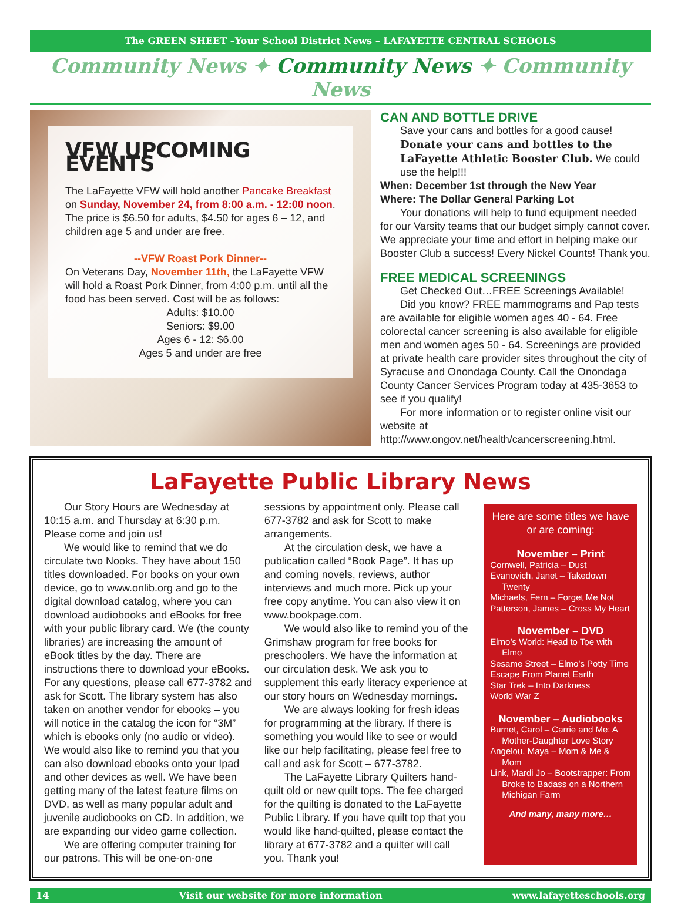The GREEN SHEET –Your School District News – LAFAYETTE CENTRAL SCHOOLS
Community News ✦ Community News ✦ Community News
VFW UPCOMING EVENTS
The LaFayette VFW will hold another Pancake Breakfast on Sunday, November 24, from 8:00 a.m. - 12:00 noon. The price is $6.50 for adults, $4.50 for ages 6 – 12, and children age 5 and under are free.
--VFW Roast Pork Dinner--
On Veterans Day, November 11th, the LaFayette VFW will hold a Roast Pork Dinner, from 4:00 p.m. until all the food has been served. Cost will be as follows:
Adults: $10.00
Seniors: $9.00
Ages 6 - 12: $6.00
Ages 5 and under are free
CAN AND BOTTLE DRIVE
Save your cans and bottles for a good cause! Donate your cans and bottles to the LaFayette Athletic Booster Club. We could use the help!!!
When: December 1st through the New Year
Where: The Dollar General Parking Lot
Your donations will help to fund equipment needed for our Varsity teams that our budget simply cannot cover. We appreciate your time and effort in helping make our Booster Club a success! Every Nickel Counts! Thank you.
FREE MEDICAL SCREENINGS
Get Checked Out…FREE Screenings Available!
Did you know? FREE mammograms and Pap tests are available for eligible women ages 40 - 64. Free colorectal cancer screening is also available for eligible men and women ages 50 - 64. Screenings are provided at private health care provider sites throughout the city of Syracuse and Onondaga County. Call the Onondaga County Cancer Services Program today at 435-3653 to see if you qualify!
For more information or to register online visit our website at http://www.ongov.net/health/cancerscreening.html.
LaFayette Public Library News
Our Story Hours are Wednesday at 10:15 a.m. and Thursday at 6:30 p.m. Please come and join us!
We would like to remind that we do circulate two Nooks. They have about 150 titles downloaded. For books on your own device, go to www.onlib.org and go to the digital download catalog, where you can download audiobooks and eBooks for free with your public library card. We (the county libraries) are increasing the amount of eBook titles by the day. There are instructions there to download your eBooks. For any questions, please call 677-3782 and ask for Scott. The library system has also taken on another vendor for ebooks – you will notice in the catalog the icon for “3M” which is ebooks only (no audio or video). We would also like to remind you that you can also download ebooks onto your Ipad and other devices as well. We have been getting many of the latest feature films on DVD, as well as many popular adult and juvenile audiobooks on CD. In addition, we are expanding our video game collection.
We are offering computer training for our patrons. This will be one-on-one
sessions by appointment only. Please call 677-3782 and ask for Scott to make arrangements.
At the circulation desk, we have a publication called “Book Page”. It has up and coming novels, reviews, author interviews and much more. Pick up your free copy anytime. You can also view it on www.bookpage.com.
We would also like to remind you of the Grimshaw program for free books for preschoolers. We have the information at our circulation desk. We ask you to supplement this early literacy experience at our story hours on Wednesday mornings.
We are always looking for fresh ideas for programming at the library. If there is something you would like to see or would like our help facilitating, please feel free to call and ask for Scott – 677-3782.
The LaFayette Library Quilters hand-quilt old or new quilt tops. The fee charged for the quilting is donated to the LaFayette Public Library. If you have quilt top that you would like hand-quilted, please contact the library at 677-3782 and a quilter will call you. Thank you!
Here are some titles we have or are coming:
November – Print
Cornwell, Patricia – Dust
Evanovich, Janet – Takedown Twenty
Michaels, Fern – Forget Me Not
Patterson, James – Cross My Heart
November – DVD
Elmo’s World: Head to Toe with Elmo
Sesame Street – Elmo’s Potty Time
Escape From Planet Earth
Star Trek – Into Darkness
World War Z
November – Audiobooks
Burnet, Carol – Carrie and Me: A Mother-Daughter Love Story
Angelou, Maya – Mom & Me & Mom
Link, Mardi Jo – Bootstrapper: From Broke to Badass on a Northern Michigan Farm
And many, many more…
14 Visit our website for more information www.lafayetteschools.org